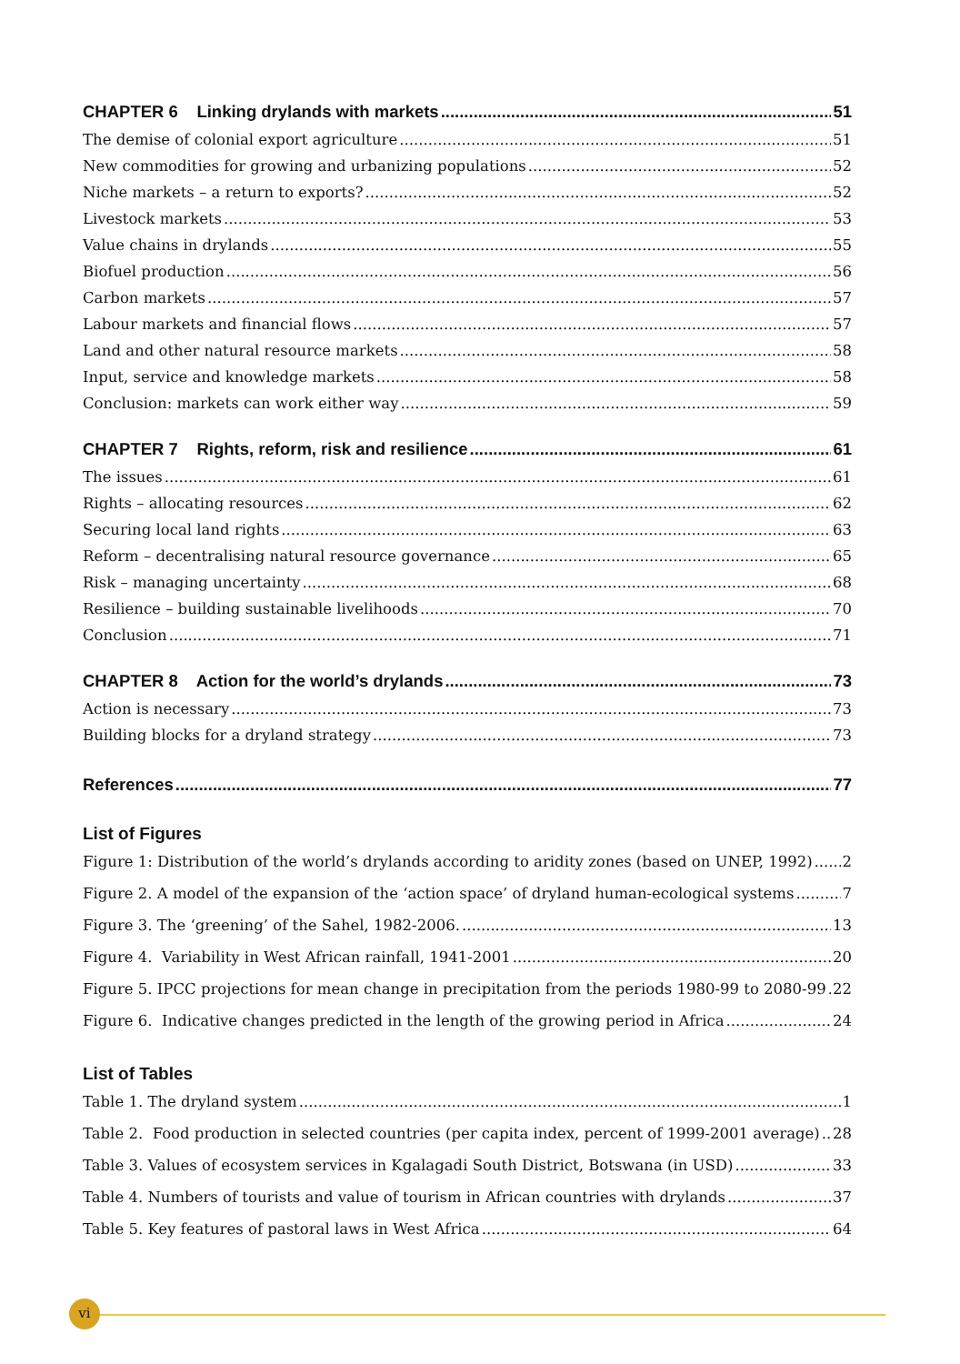CHAPTER 6 Linking drylands with markets 51
The demise of colonial export agriculture 51
New commodities for growing and urbanizing populations 52
Niche markets – a return to exports? 52
Livestock markets 53
Value chains in drylands 55
Biofuel production 56
Carbon markets 57
Labour markets and financial flows 57
Land and other natural resource markets 58
Input, service and knowledge markets 58
Conclusion: markets can work either way 59
CHAPTER 7 Rights, reform, risk and resilience 61
The issues 61
Rights – allocating resources 62
Securing local land rights 63
Reform – decentralising natural resource governance 65
Risk – managing uncertainty 68
Resilience – building sustainable livelihoods 70
Conclusion 71
CHAPTER 8 Action for the world’s drylands 73
Action is necessary 73
Building blocks for a dryland strategy 73
References 77
List of Figures
Figure 1: Distribution of the world’s drylands according to aridity zones (based on UNEP, 1992) 2
Figure 2. A model of the expansion of the ‘action space’ of dryland human-ecological systems 7
Figure 3. The ‘greening’ of the Sahel, 1982-2006. 13
Figure 4. Variability in West African rainfall, 1941-2001 20
Figure 5. IPCC projections for mean change in precipitation from the periods 1980-99 to 2080-99 22
Figure 6. Indicative changes predicted in the length of the growing period in Africa 24
List of Tables
Table 1. The dryland system 1
Table 2. Food production in selected countries (per capita index, percent of 1999-2001 average) 28
Table 3. Values of ecosystem services in Kgalagadi South District, Botswana (in USD) 33
Table 4. Numbers of tourists and value of tourism in African countries with drylands 37
Table 5. Key features of pastoral laws in West Africa 64
vi